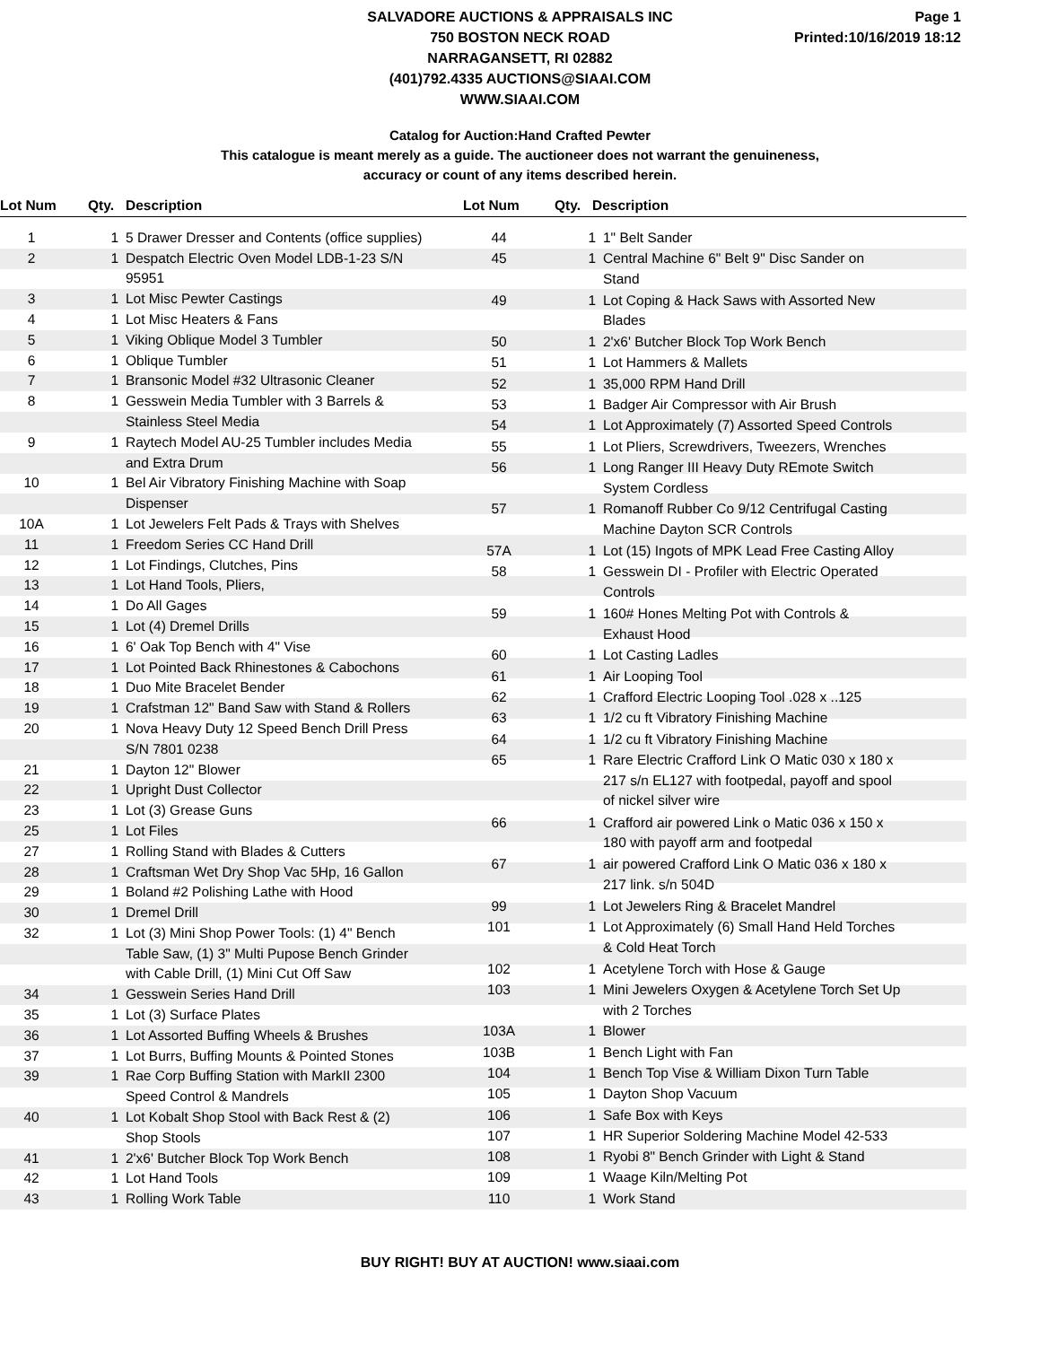SALVADORE AUCTIONS & APPRAISALS INC
750 BOSTON NECK ROAD
NARRAGANSETT, RI 02882
(401)792.4335 AUCTIONS@SIAAI.COM
WWW.SIAAI.COM
Page 1
Printed:10/16/2019 18:12
Catalog for Auction:Hand Crafted Pewter
This catalogue is meant merely as a guide. The auctioneer does not warrant the genuineness,
accuracy or count of any items described herein.
| Lot Num | Qty. | Description |
| --- | --- | --- |
| Lot Num | Qty. | Description |
| --- | --- | --- |
| 1 | 1 | 5 Drawer Dresser and Contents (office supplies) |
| 2 | 1 | Despatch Electric Oven Model LDB-1-23 S/N 95951 |
| 3 | 1 | Lot Misc Pewter Castings |
| 4 | 1 | Lot Misc Heaters & Fans |
| 5 | 1 | Viking Oblique Model 3 Tumbler |
| 6 | 1 | Oblique Tumbler |
| 7 | 1 | Bransonic Model #32 Ultrasonic Cleaner |
| 8 | 1 | Gesswein Media Tumbler with 3 Barrels & Stainless Steel Media |
| 9 | 1 | Raytech Model AU-25 Tumbler includes Media and Extra Drum |
| 10 | 1 | Bel Air Vibratory Finishing Machine with Soap Dispenser |
| 10A | 1 | Lot Jewelers Felt Pads & Trays with Shelves |
| 11 | 1 | Freedom Series CC Hand Drill |
| 12 | 1 | Lot Findings, Clutches, Pins |
| 13 | 1 | Lot Hand Tools, Pliers, |
| 14 | 1 | Do All Gages |
| 15 | 1 | Lot (4) Dremel Drills |
| 16 | 1 | 6' Oak Top Bench with 4" Vise |
| 17 | 1 | Lot Pointed Back Rhinestones & Cabochons |
| 18 | 1 | Duo Mite Bracelet Bender |
| 19 | 1 | Crafstman 12" Band Saw with Stand & Rollers |
| 20 | 1 | Nova Heavy Duty 12 Speed Bench Drill Press S/N 7801 0238 |
| 21 | 1 | Dayton 12" Blower |
| 22 | 1 | Upright Dust Collector |
| 23 | 1 | Lot (3) Grease Guns |
| 25 | 1 | Lot Files |
| 27 | 1 | Rolling Stand with Blades & Cutters |
| 28 | 1 | Craftsman Wet Dry Shop Vac 5Hp, 16 Gallon |
| 29 | 1 | Boland #2 Polishing Lathe with Hood |
| 30 | 1 | Dremel Drill |
| 32 | 1 | Lot (3) Mini Shop Power Tools: (1) 4" Bench Table Saw, (1) 3" Multi Pupose Bench Grinder with Cable Drill, (1) Mini Cut Off Saw |
| 34 | 1 | Gesswein Series Hand Drill |
| 35 | 1 | Lot (3) Surface Plates |
| 36 | 1 | Lot Assorted Buffing Wheels & Brushes |
| 37 | 1 | Lot Burrs, Buffing Mounts & Pointed Stones |
| 39 | 1 | Rae Corp Buffing Station with MarkII 2300 Speed Control & Mandrels |
| 40 | 1 | Lot Kobalt Shop Stool with Back Rest & (2) Shop Stools |
| 41 | 1 | 2'x6' Butcher Block Top Work Bench |
| 42 | 1 | Lot Hand Tools |
| 43 | 1 | Rolling Work Table |
| 44 | 1 | 1" Belt Sander |
| 45 | 1 | Central Machine 6" Belt 9" Disc Sander on Stand |
| 49 | 1 | Lot Coping & Hack Saws with Assorted New Blades |
| 50 | 1 | 2'x6' Butcher Block Top Work Bench |
| 51 | 1 | Lot Hammers & Mallets |
| 52 | 1 | 35,000 RPM Hand Drill |
| 53 | 1 | Badger Air Compressor with Air Brush |
| 54 | 1 | Lot Approximately (7) Assorted Speed Controls |
| 55 | 1 | Lot Pliers, Screwdrivers, Tweezers, Wrenches |
| 56 | 1 | Long Ranger III Heavy Duty REmote Switch System Cordless |
| 57 | 1 | Romanoff Rubber Co 9/12 Centrifugal Casting Machine Dayton SCR Controls |
| 57A | 1 | Lot (15) Ingots of MPK Lead Free Casting Alloy |
| 58 | 1 | Gesswein DI - Profiler with Electric Operated Controls |
| 59 | 1 | 160# Hones Melting Pot with Controls & Exhaust Hood |
| 60 | 1 | Lot Casting Ladles |
| 61 | 1 | Air Looping Tool |
| 62 | 1 | Crafford Electric Looping Tool .028 x ..125 |
| 63 | 1 | 1/2 cu ft Vibratory Finishing Machine |
| 64 | 1 | 1/2 cu ft Vibratory Finishing Machine |
| 65 | 1 | Rare Electric Crafford Link O Matic 030 x 180 x 217 s/n EL127 with footpedal, payoff and spool of nickel silver wire |
| 66 | 1 | Crafford air powered Link o Matic 036 x 150 x 180 with payoff arm and footpedal |
| 67 | 1 | air powered Crafford Link O Matic 036 x 180 x 217 link. s/n 504D |
| 99 | 1 | Lot Jewelers Ring & Bracelet Mandrel |
| 101 | 1 | Lot Approximately (6) Small Hand Held Torches & Cold Heat Torch |
| 102 | 1 | Acetylene Torch with Hose & Gauge |
| 103 | 1 | Mini Jewelers Oxygen & Acetylene Torch Set Up with 2 Torches |
| 103A | 1 | Blower |
| 103B | 1 | Bench Light with Fan |
| 104 | 1 | Bench Top Vise & William Dixon Turn Table |
| 105 | 1 | Dayton Shop Vacuum |
| 106 | 1 | Safe Box with Keys |
| 107 | 1 | HR Superior Soldering Machine Model 42-533 |
| 108 | 1 | Ryobi 8" Bench Grinder with Light & Stand |
| 109 | 1 | Waage Kiln/Melting Pot |
| 110 | 1 | Work Stand |
BUY RIGHT! BUY AT AUCTION! www.siaai.com